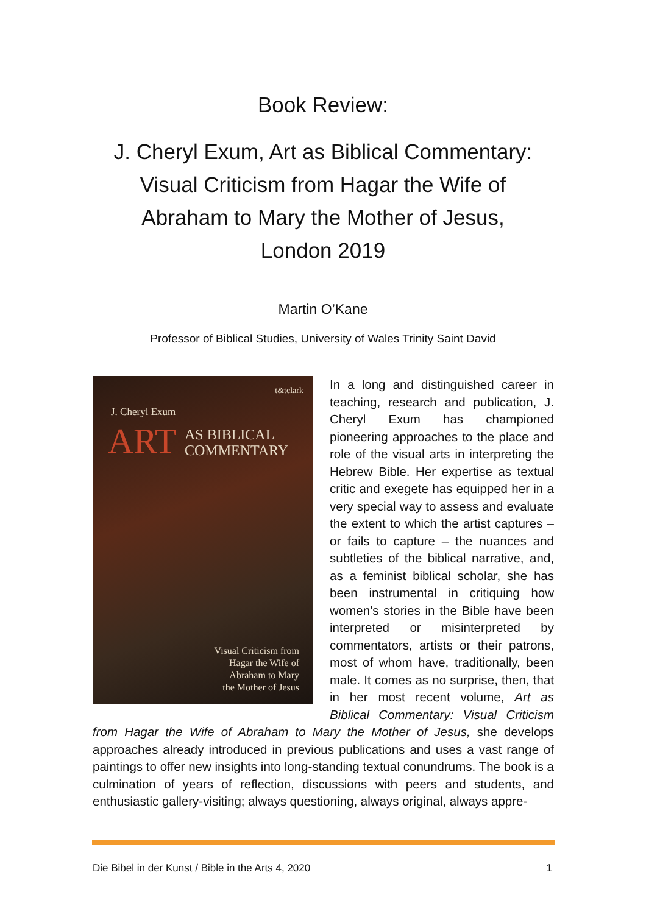Book Review:
J. Cheryl Exum, Art as Biblical Commentary:
Visual Criticism from Hagar the Wife of
Abraham to Mary the Mother of Jesus,
London 2019
Martin O’Kane
Professor of Biblical Studies, University of Wales Trinity Saint David
t&tclark
J. Cheryl Exum
ART AS BIBLICAL
COMMENTARY
Visual Criticism from
Hagar the Wife of
Abraham to Mary
the Mother of Jesus
In a long and distinguished career in teaching, research and publication, J. Cheryl Exum has championed pioneering approaches to the place and role of the visual arts in interpreting the Hebrew Bible. Her expertise as textual critic and exegete has equipped her in a very special way to assess and evaluate the extent to which the artist captures – or fails to capture – the nuances and subtleties of the biblical narrative, and, as a feminist biblical scholar, she has been instrumental in critiquing how women’s stories in the Bible have been interpreted or misinterpreted by commentators, artists or their patrons, most of whom have, traditionally, been male. It comes as no surprise, then, that in her most recent volume, Art as Biblical Commentary: Visual Criticism from Hagar the Wife of Abraham to Mary the Mother of Jesus, she develops approaches already introduced in previous publications and uses a vast range of paintings to offer new insights into long-standing textual conundrums. The book is a culmination of years of reflection, discussions with peers and students, and enthusiastic gallery-visiting; always questioning, always original, always appre-
Die Bibel in der Kunst / Bible in the Arts 4, 2020 1